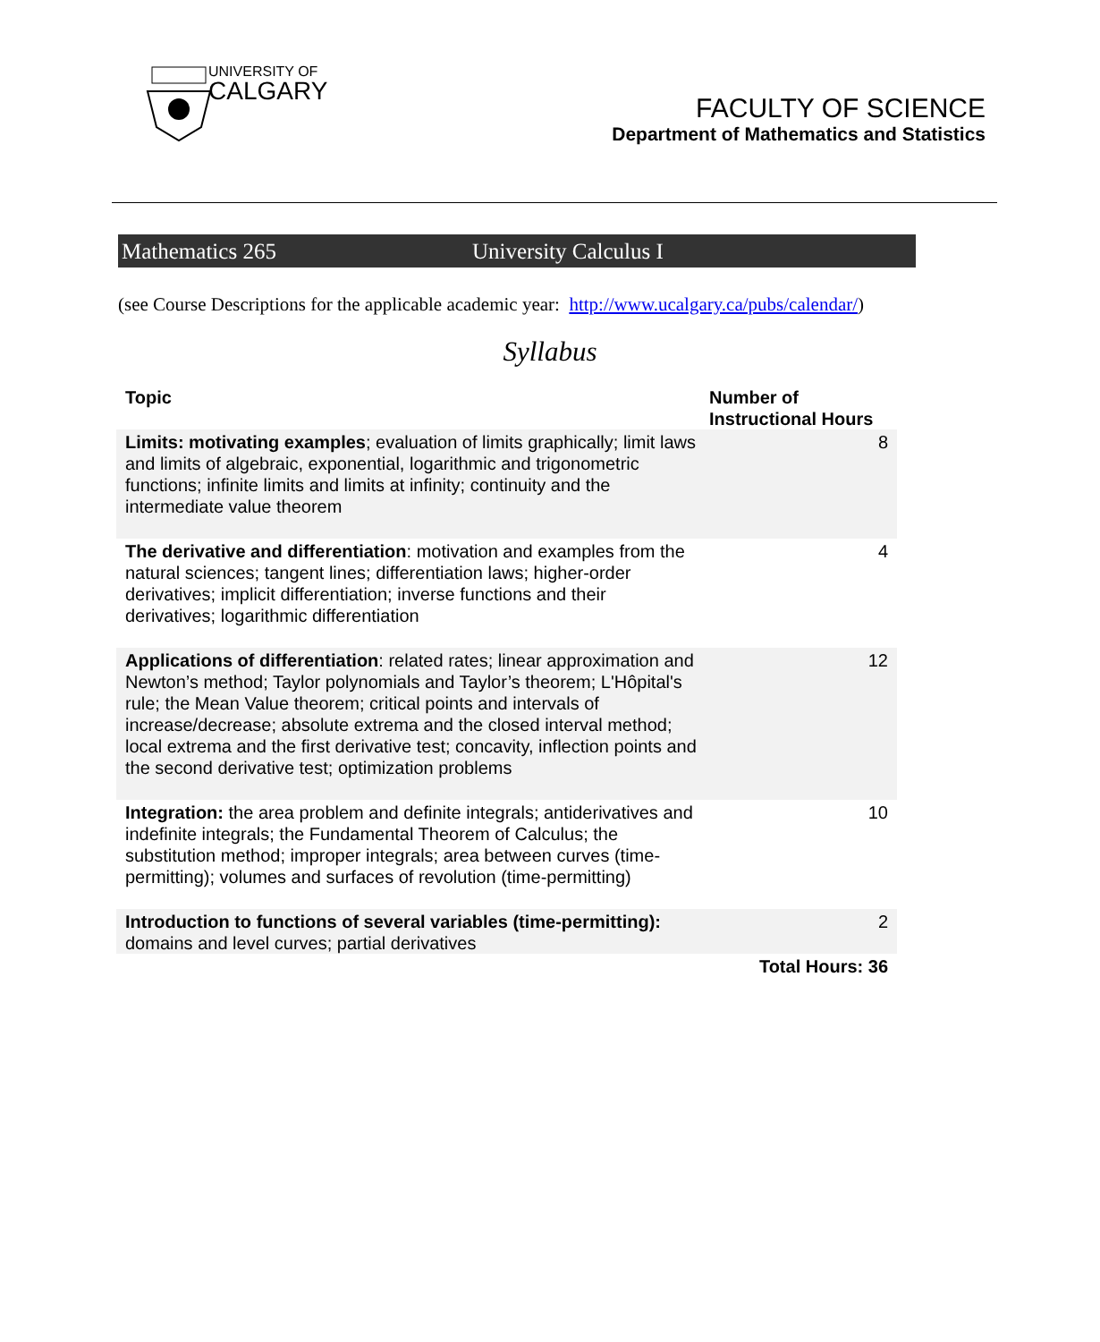UNIVERSITY OF
CALGARY
FACULTY OF SCIENCE
Department of Mathematics and Statistics
Mathematics 265 University Calculus I
(see Course Descriptions for the applicable academic year: http://www.ucalgary.ca/pubs/calendar/)
Syllabus
| Topic | Number of Instructional Hours |
| --- | --- |
| Limits: motivating examples ; evaluation of limits graphically; limit laws and limits of algebraic, exponential, logarithmic and trigonometric functions; infinite limits and limits at infinity; continuity and the intermediate value theorem | 8 |
| The derivative and differentiation : motivation and examples from the natural sciences; tangent lines; differentiation laws; higher-order derivatives; implicit differentiation; inverse functions and their derivatives; logarithmic differentiation | 4 |
| Applications of differentiation : related rates; linear approximation and Newton’s method; Taylor polynomials and Taylor’s theorem; L'Hôpital's rule; the Mean Value theorem; critical points and intervals of increase/decrease; absolute extrema and the closed interval method; local extrema and the first derivative test; concavity, inflection points and the second derivative test; optimization problems | 12 |
| Integration: the area problem and definite integrals; antiderivatives and indefinite integrals; the Fundamental Theorem of Calculus; the substitution method; improper integrals; area between curves (time-permitting); volumes and surfaces of revolution (time-permitting) | 10 |
| Introduction to functions of several variables (time-permitting): domains and level curves; partial derivatives | 2 |
| | Total Hours: 36 |